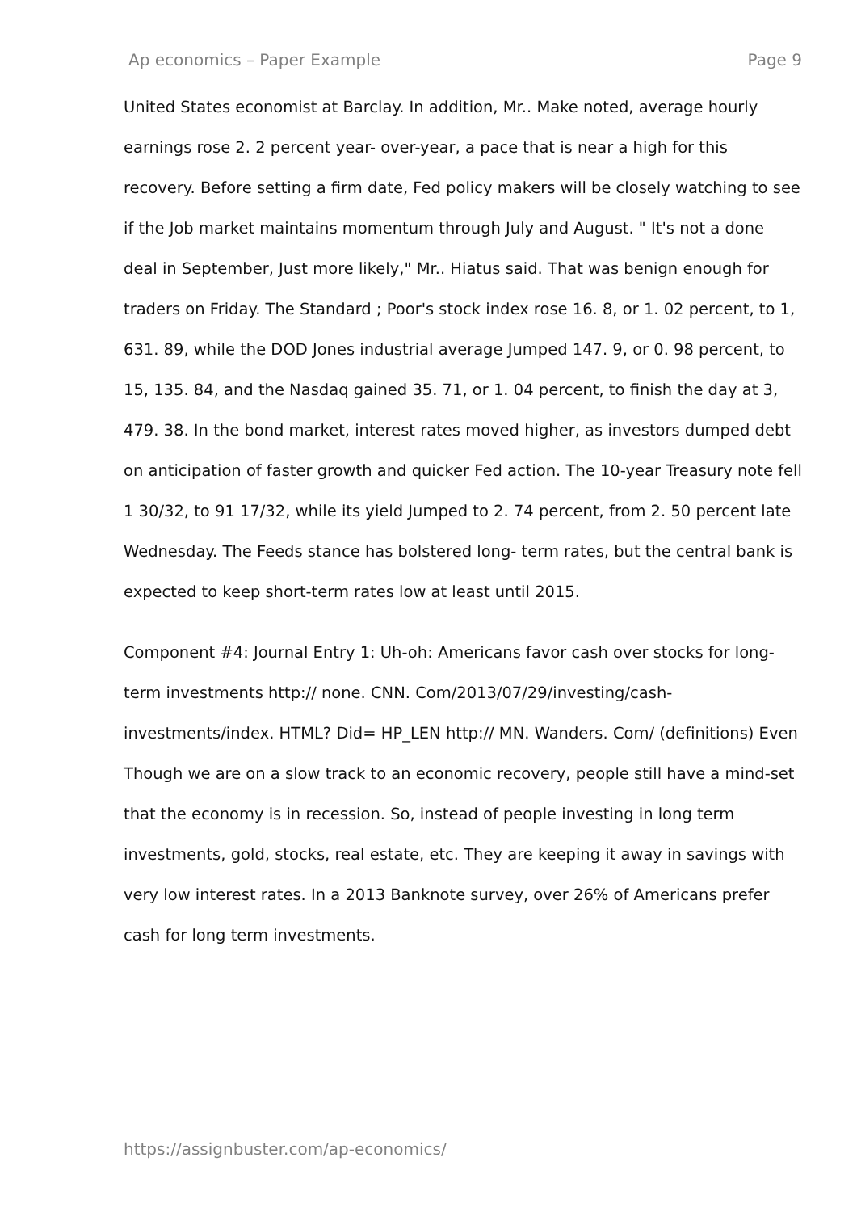Ap economics – Paper Example Page 9
United States economist at Barclay. In addition, Mr.. Make noted, average hourly earnings rose 2. 2 percent year- over-year, a pace that is near a high for this recovery. Before setting a firm date, Fed policy makers will be closely watching to see if the Job market maintains momentum through July and August. " It's not a done deal in September, Just more likely," Mr.. Hiatus said. That was benign enough for traders on Friday. The Standard ; Poor's stock index rose 16. 8, or 1. 02 percent, to 1, 631. 89, while the DOD Jones industrial average Jumped 147. 9, or 0. 98 percent, to 15, 135. 84, and the Nasdaq gained 35. 71, or 1. 04 percent, to finish the day at 3, 479. 38. In the bond market, interest rates moved higher, as investors dumped debt on anticipation of faster growth and quicker Fed action. The 10-year Treasury note fell 1 30/32, to 91 17/32, while its yield Jumped to 2. 74 percent, from 2. 50 percent late Wednesday. The Feeds stance has bolstered long- term rates, but the central bank is expected to keep short-term rates low at least until 2015.
Component #4: Journal Entry 1: Uh-oh: Americans favor cash over stocks for long-term investments http:// none. CNN. Com/2013/07/29/investing/cash-investments/index. HTML? Did= HP_LEN http:// MN. Wanders. Com/ (definitions) Even Though we are on a slow track to an economic recovery, people still have a mind-set that the economy is in recession. So, instead of people investing in long term investments, gold, stocks, real estate, etc. They are keeping it away in savings with very low interest rates. In a 2013 Banknote survey, over 26% of Americans prefer cash for long term investments.
https://assignbuster.com/ap-economics/